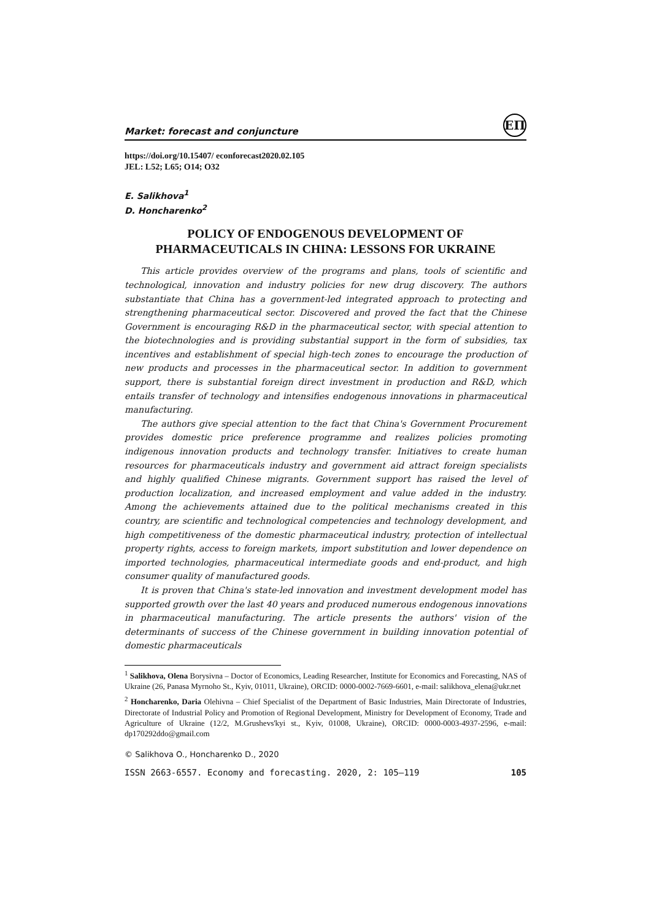Market: forecast and conjuncture
ЕП
https://doi.org/10.15407/ econforecast2020.02.105
JEL: L52; L65; O14; O32
E. Salikhova<sup>1</sup>
D. Honcharenko<sup>2</sup>
POLICY OF ENDOGENOUS DEVELOPMENT OF PHARMACEUTICALS IN CHINA: LESSONS FOR UKRAINE
This article provides overview of the programs and plans, tools of scientific and technological, innovation and industry policies for new drug discovery. The authors substantiate that China has a government-led integrated approach to protecting and strengthening pharmaceutical sector. Discovered and proved the fact that the Chinese Government is encouraging R&D in the pharmaceutical sector, with special attention to the biotechnologies and is providing substantial support in the form of subsidies, tax incentives and establishment of special high-tech zones to encourage the production of new products and processes in the pharmaceutical sector. In addition to government support, there is substantial foreign direct investment in production and R&D, which entails transfer of technology and intensifies endogenous innovations in pharmaceutical manufacturing.
The authors give special attention to the fact that China's Government Procurement provides domestic price preference programme and realizes policies promoting indigenous innovation products and technology transfer. Initiatives to create human resources for pharmaceuticals industry and government aid attract foreign specialists and highly qualified Chinese migrants. Government support has raised the level of production localization, and increased employment and value added in the industry. Among the achievements attained due to the political mechanisms created in this country, are scientific and technological competencies and technology development, and high competitiveness of the domestic pharmaceutical industry, protection of intellectual property rights, access to foreign markets, import substitution and lower dependence on imported technologies, pharmaceutical intermediate goods and end-product, and high consumer quality of manufactured goods.
It is proven that China's state-led innovation and investment development model has supported growth over the last 40 years and produced numerous endogenous innovations in pharmaceutical manufacturing. The article presents the authors' vision of the determinants of success of the Chinese government in building innovation potential of domestic pharmaceuticals
<sup>1</sup> Salikhova, Olena Borysivna – Doctor of Economics, Leading Researcher, Institute for Economics and Forecasting, NAS of Ukraine (26, Panasa Myrnoho St., Kyiv, 01011, Ukraine), ORCID: 0000-0002-7669-6601, e-mail: salikhova_elena@ukr.net
<sup>2</sup> Honcharenko, Daria Olehivna – Chief Specialist of the Department of Basic Industries, Main Directorate of Industries, Directorate of Industrial Policy and Promotion of Regional Development, Ministry for Development of Economy, Trade and Agriculture of Ukraine (12/2, M.Grushevs'kyi st., Kyiv, 01008, Ukraine), ORCID: 0000-0003-4937-2596, e-mail: dp170292ddo@gmail.com
© Salikhova O., Honcharenko D., 2020
ISSN 2663-6557. Economy and forecasting. 2020, 2: 105–119 105